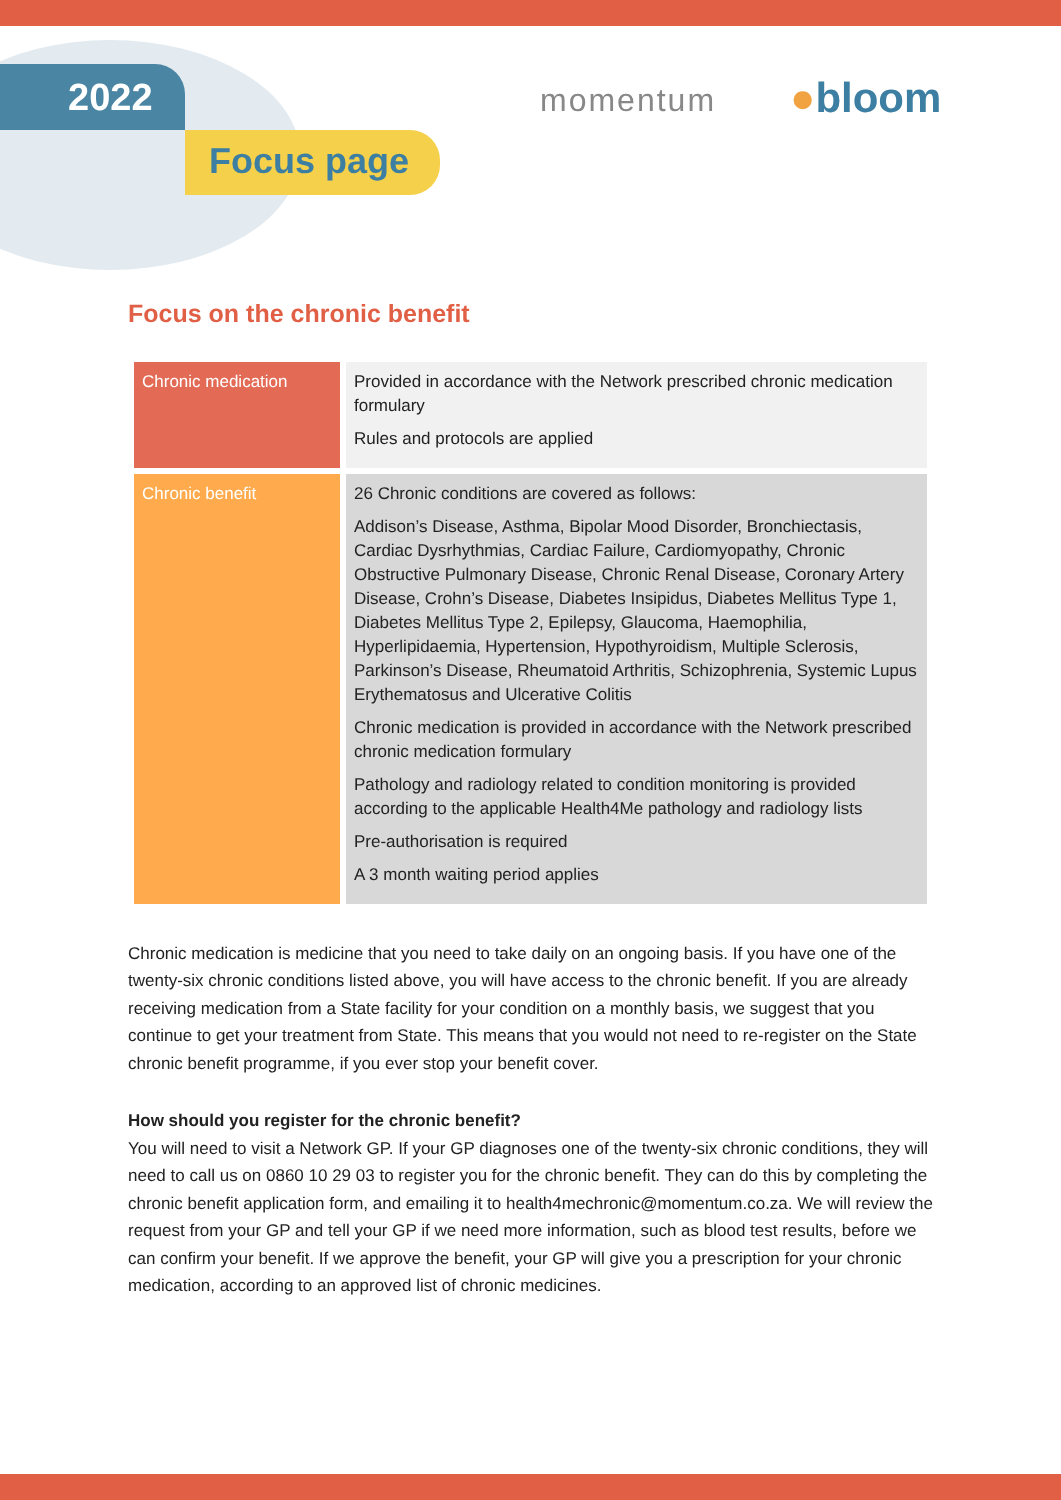2022
Focus page
momentum ●bloom
Focus on the chronic benefit
| Chronic medication | Provided in accordance with the Network prescribed chronic medication formulary Rules and protocols are applied |
| Chronic benefit | 26 Chronic conditions are covered as follows: Addison’s Disease, Asthma, Bipolar Mood Disorder, Bronchiectasis, Cardiac Dysrhythmias, Cardiac Failure, Cardiomyopathy, Chronic Obstructive Pulmonary Disease, Chronic Renal Disease, Coronary Artery Disease, Crohn’s Disease, Diabetes Insipidus, Diabetes Mellitus Type 1, Diabetes Mellitus Type 2, Epilepsy, Glaucoma, Haemophilia, Hyperlipidaemia, Hypertension, Hypothyroidism, Multiple Sclerosis, Parkinson’s Disease, Rheumatoid Arthritis, Schizophrenia, Systemic Lupus Erythematosus and Ulcerative Colitis Chronic medication is provided in accordance with the Network prescribed chronic medication formulary Pathology and radiology related to condition monitoring is provided according to the applicable Health4Me pathology and radiology lists Pre-authorisation is required A 3 month waiting period applies |
Chronic medication is medicine that you need to take daily on an ongoing basis. If you have one of the twenty-six chronic conditions listed above, you will have access to the chronic benefit. If you are already receiving medication from a State facility for your condition on a monthly basis, we suggest that you continue to get your treatment from State. This means that you would not need to re-register on the State chronic benefit programme, if you ever stop your benefit cover.
How should you register for the chronic benefit?
You will need to visit a Network GP. If your GP diagnoses one of the twenty-six chronic conditions, they will need to call us on 0860 10 29 03 to register you for the chronic benefit. They can do this by completing the chronic benefit application form, and emailing it to health4mechronic@momentum.co.za. We will review the request from your GP and tell your GP if we need more information, such as blood test results, before we can confirm your benefit. If we approve the benefit, your GP will give you a prescription for your chronic medication, according to an approved list of chronic medicines.